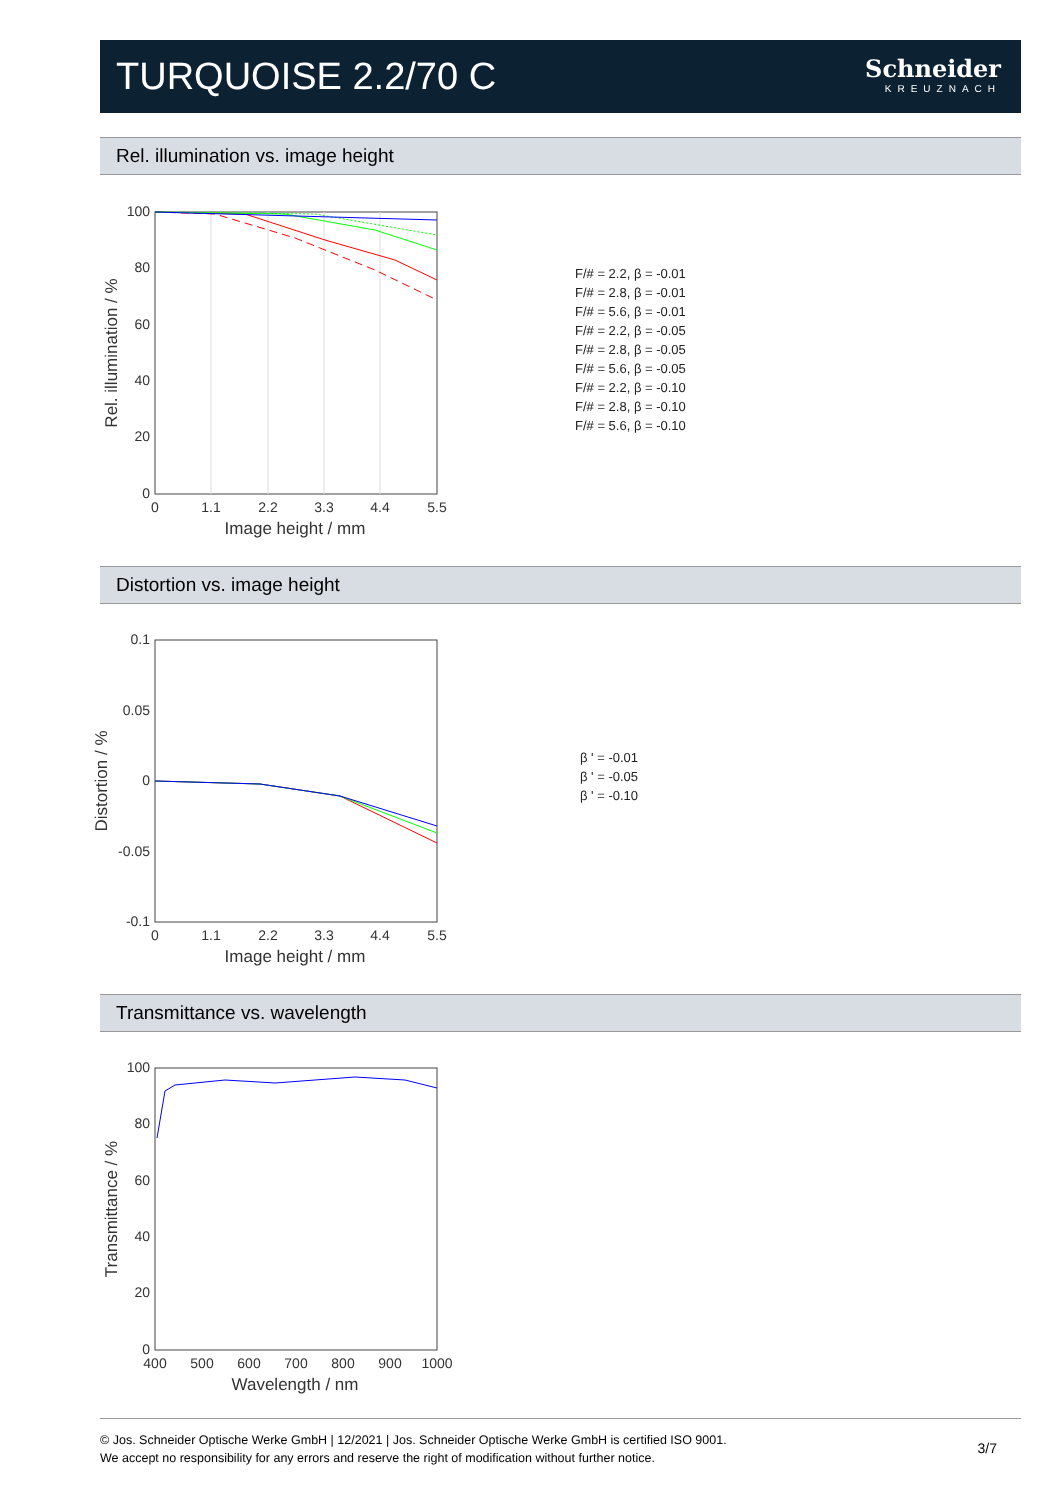TURQUOISE 2.2/70 C
Schneider
KREUZNACH
Rel. illumination vs. image height
100
80
60
40
20
0
0
1.1
2.2
3.3
4.4
5.5
Image height / mm
Rel. illumination / %
F/# = 2.2, β = -0.01
F/# = 2.8, β = -0.01
F/# = 5.6, β = -0.01
F/# = 2.2, β = -0.05
F/# = 2.8, β = -0.05
F/# = 5.6, β = -0.05
F/# = 2.2, β = -0.10
F/# = 2.8, β = -0.10
F/# = 5.6, β = -0.10
Distortion vs. image height
0.1
0.05
0
-0.05
-0.1
0
1.1
2.2
3.3
4.4
5.5
Image height / mm
Distortion / %
β ' = -0.01
β ' = -0.05
β ' = -0.10
Transmittance vs. wavelength
100
80
60
40
20
0
400
500
600
700
800
900
1000
Wavelength / nm
Transmittance / %
© Jos. Schneider Optische Werke GmbH | 12/2021 | Jos. Schneider Optische Werke GmbH is certified ISO 9001.
We accept no responsibility for any errors and reserve the right of modification without further notice.
3/7